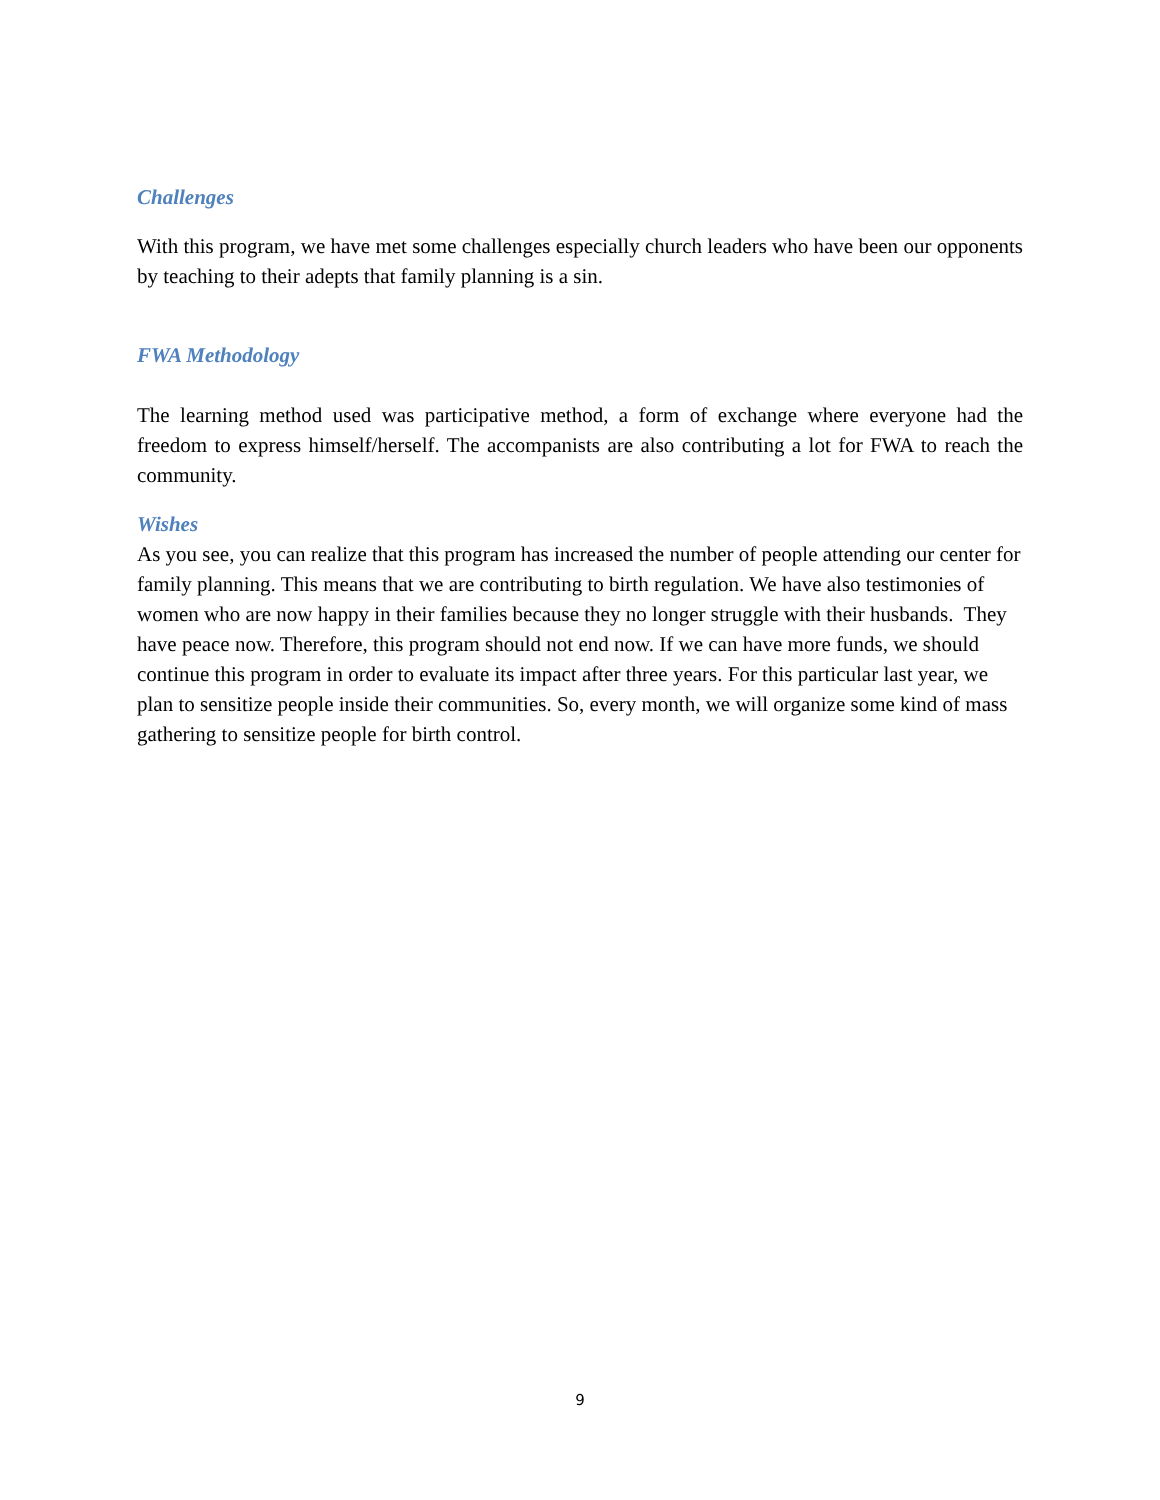Challenges
With this program, we have met some challenges especially church leaders who have been our opponents by teaching to their adepts that family planning is a sin.
FWA Methodology
The learning method used was participative method, a form of exchange where everyone had the freedom to express himself/herself. The accompanists are also contributing a lot for FWA to reach the community.
Wishes
As you see, you can realize that this program has increased the number of people attending our center for family planning. This means that we are contributing to birth regulation. We have also testimonies of women who are now happy in their families because they no longer struggle with their husbands. They have peace now. Therefore, this program should not end now. If we can have more funds, we should continue this program in order to evaluate its impact after three years. For this particular last year, we plan to sensitize people inside their communities. So, every month, we will organize some kind of mass gathering to sensitize people for birth control.
9